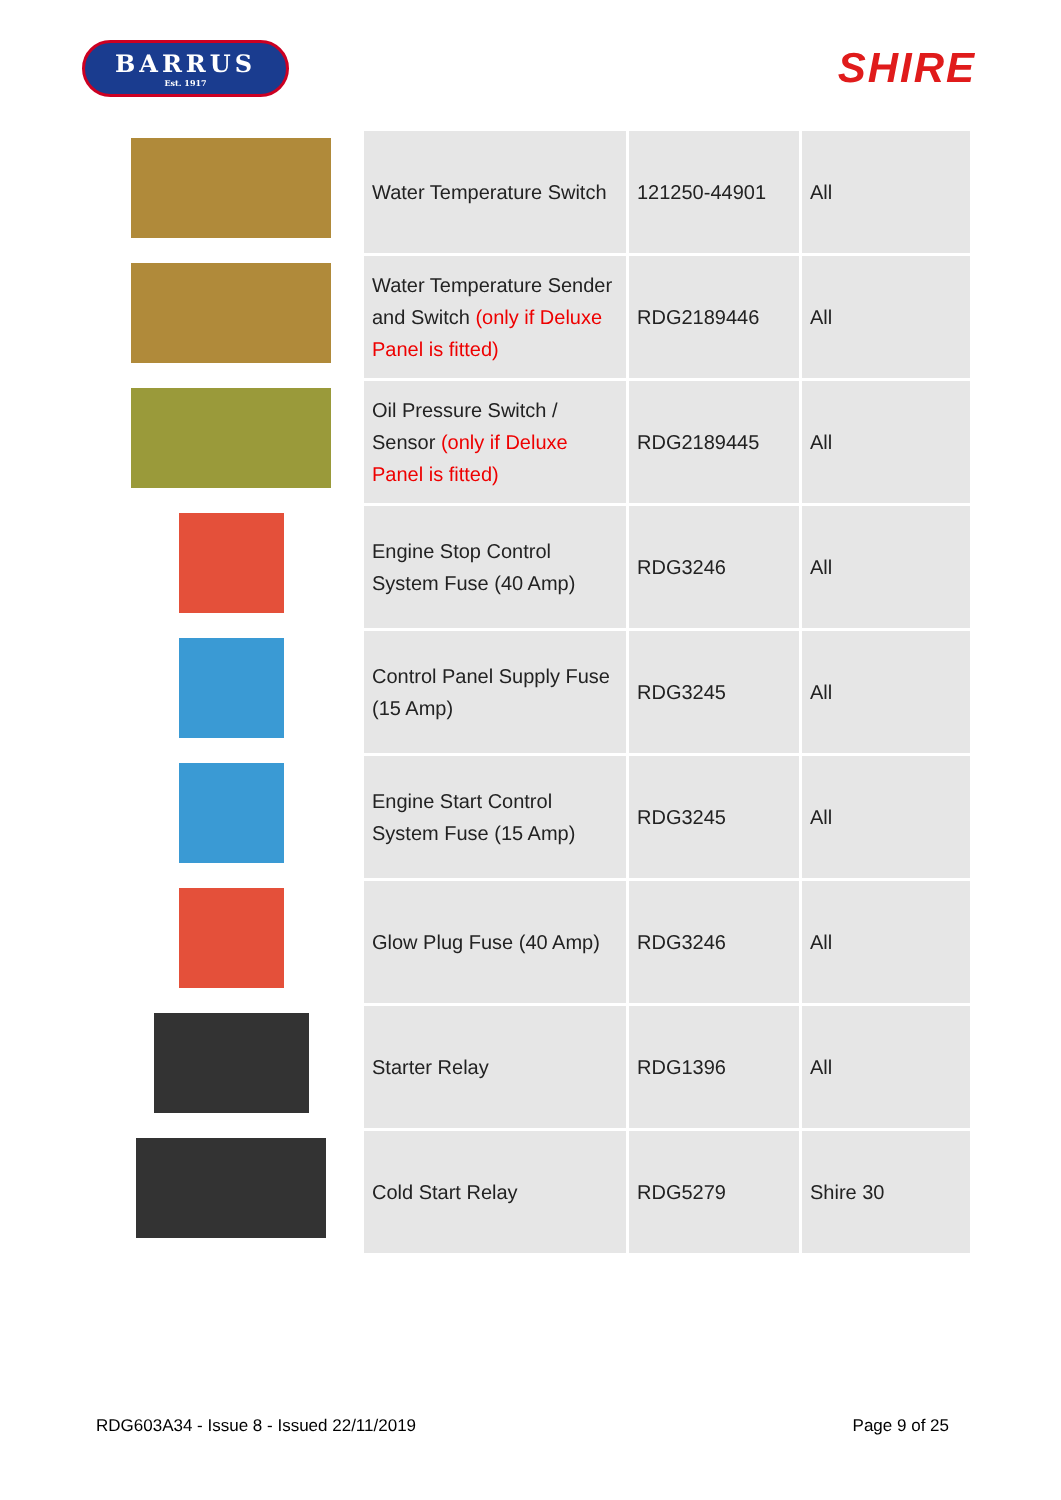BARRUS
Est. 1917
SHIRE
| | Water Temperature Switch | 121250-44901 | All |
| | Water Temperature Sender and Switch (only if Deluxe Panel is fitted) | RDG2189446 | All |
| | Oil Pressure Switch / Sensor (only if Deluxe Panel is fitted) | RDG2189445 | All |
| | Engine Stop Control System Fuse (40 Amp) | RDG3246 | All |
| | Control Panel Supply Fuse (15 Amp) | RDG3245 | All |
| | Engine Start Control System Fuse (15 Amp) | RDG3245 | All |
| | Glow Plug Fuse (40 Amp) | RDG3246 | All |
| | Starter Relay | RDG1396 | All |
| | Cold Start Relay | RDG5279 | Shire 30 |
RDG603A34 - Issue 8 - Issued 22/11/2019 Page 9 of 25